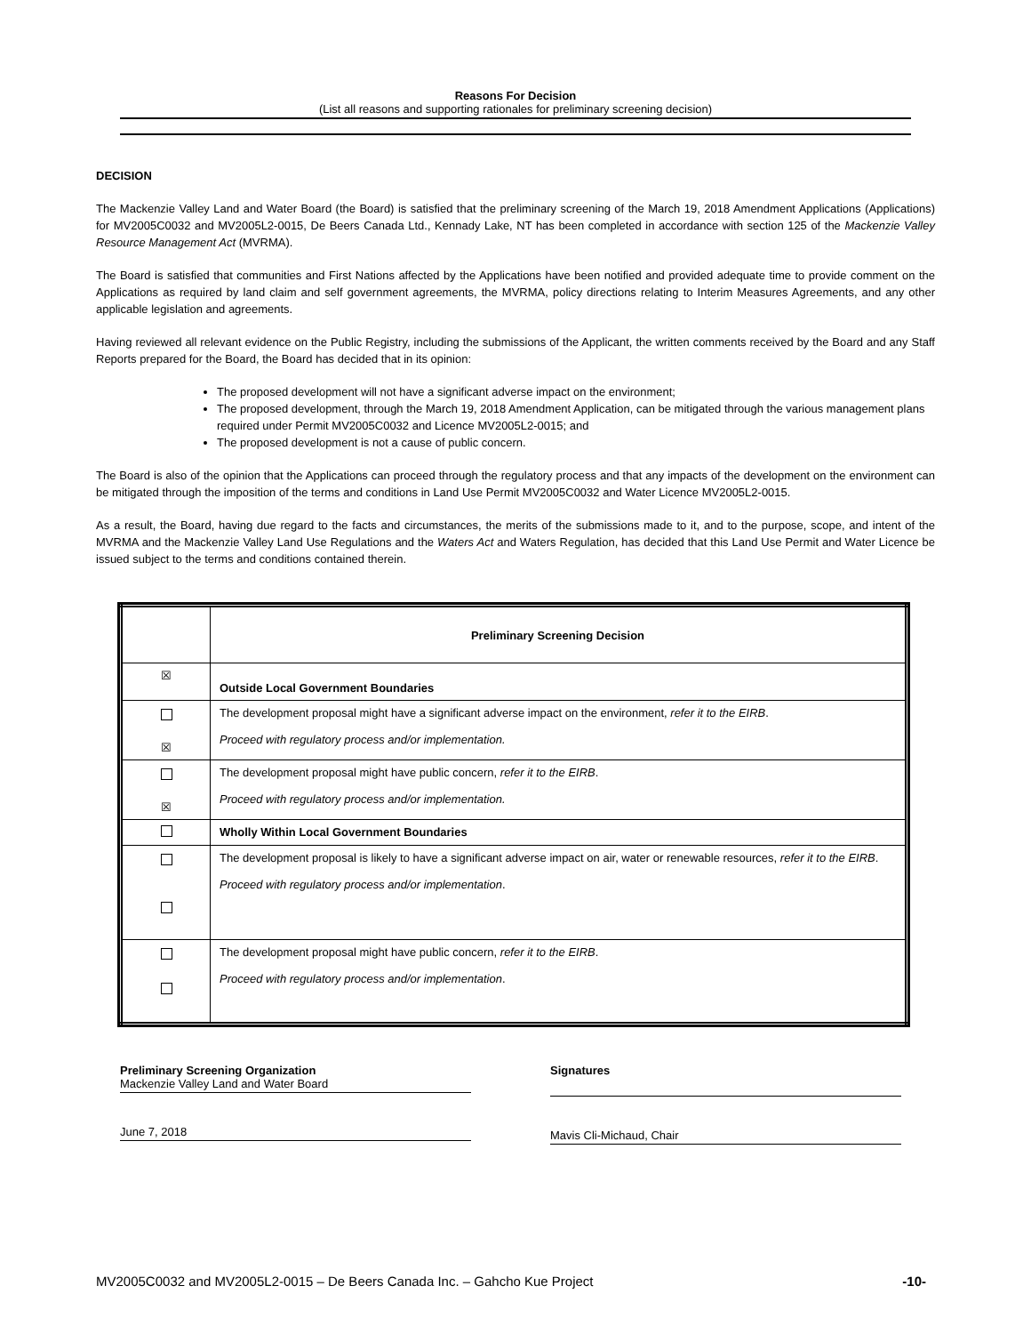Reasons For Decision
(List all reasons and supporting rationales for preliminary screening decision)
DECISION
The Mackenzie Valley Land and Water Board (the Board) is satisfied that the preliminary screening of the March 19, 2018 Amendment Applications (Applications) for MV2005C0032 and MV2005L2-0015, De Beers Canada Ltd., Kennady Lake, NT has been completed in accordance with section 125 of the Mackenzie Valley Resource Management Act (MVRMA).
The Board is satisfied that communities and First Nations affected by the Applications have been notified and provided adequate time to provide comment on the Applications as required by land claim and self government agreements, the MVRMA, policy directions relating to Interim Measures Agreements, and any other applicable legislation and agreements.
Having reviewed all relevant evidence on the Public Registry, including the submissions of the Applicant, the written comments received by the Board and any Staff Reports prepared for the Board, the Board has decided that in its opinion:
The proposed development will not have a significant adverse impact on the environment;
The proposed development, through the March 19, 2018 Amendment Application, can be mitigated through the various management plans required under Permit MV2005C0032 and Licence MV2005L2-0015; and
The proposed development is not a cause of public concern.
The Board is also of the opinion that the Applications can proceed through the regulatory process and that any impacts of the development on the environment can be mitigated through the imposition of the terms and conditions in Land Use Permit MV2005C0032 and Water Licence MV2005L2-0015.
As a result, the Board, having due regard to the facts and circumstances, the merits of the submissions made to it, and to the purpose, scope, and intent of the MVRMA and the Mackenzie Valley Land Use Regulations and the Waters Act and Waters Regulation, has decided that this Land Use Permit and Water Licence be issued subject to the terms and conditions contained therein.
| | Preliminary Screening Decision |
| ☒ | Outside Local Government Boundaries |
| ☒ | The development proposal might have a significant adverse impact on the environment, refer it to the EIRB . Proceed with regulatory process and/or implementation. |
| ☒ | The development proposal might have public concern, refer it to the EIRB . Proceed with regulatory process and/or implementation. |
| | Wholly Within Local Government Boundaries |
| | The development proposal is likely to have a significant adverse impact on air, water or renewable resources, refer it to the EIRB . Proceed with regulatory process and/or implementation . |
| | The development proposal might have public concern, refer it to the EIRB . Proceed with regulatory process and/or implementation . |
Preliminary Screening Organization
Mackenzie Valley Land and Water Board
June 7, 2018
Signatures
Mavis Cli-Michaud, Chair
MV2005C0032 and MV2005L2-0015 – De Beers Canada Inc. – Gahcho Kue Project -10-